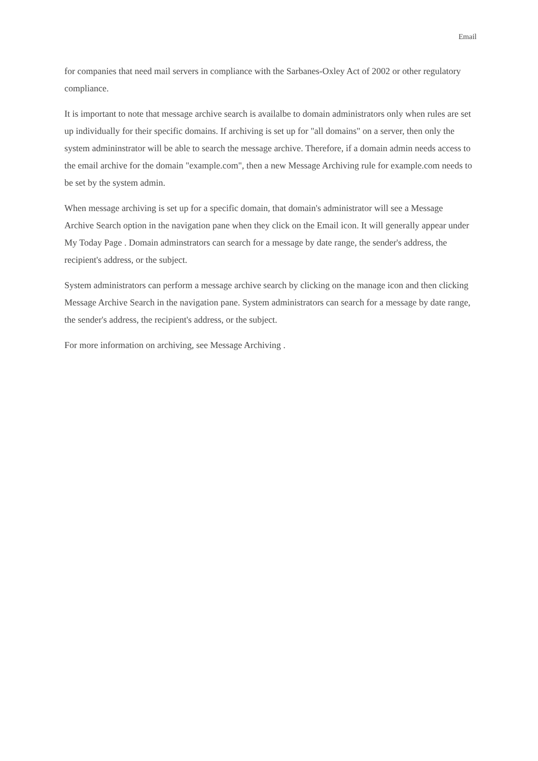Email
for companies that need mail servers in compliance with the Sarbanes-Oxley Act of 2002 or other regulatory compliance.
It is important to note that message archive search is availalbe to domain administrators only when rules are set up individually for their specific domains. If archiving is set up for "all domains" on a server, then only the system admininstrator will be able to search the message archive. Therefore, if a domain admin needs access to the email archive for the domain "example.com", then a new Message Archiving rule for example.com needs to be set by the system admin.
When message archiving is set up for a specific domain, that domain's administrator will see a Message Archive Search option in the navigation pane when they click on the Email icon. It will generally appear under My Today Page . Domain adminstrators can search for a message by date range, the sender's address, the recipient's address, or the subject.
System administrators can perform a message archive search by clicking on the manage icon and then clicking Message Archive Search in the navigation pane. System administrators can search for a message by date range, the sender's address, the recipient's address, or the subject.
For more information on archiving, see Message Archiving .